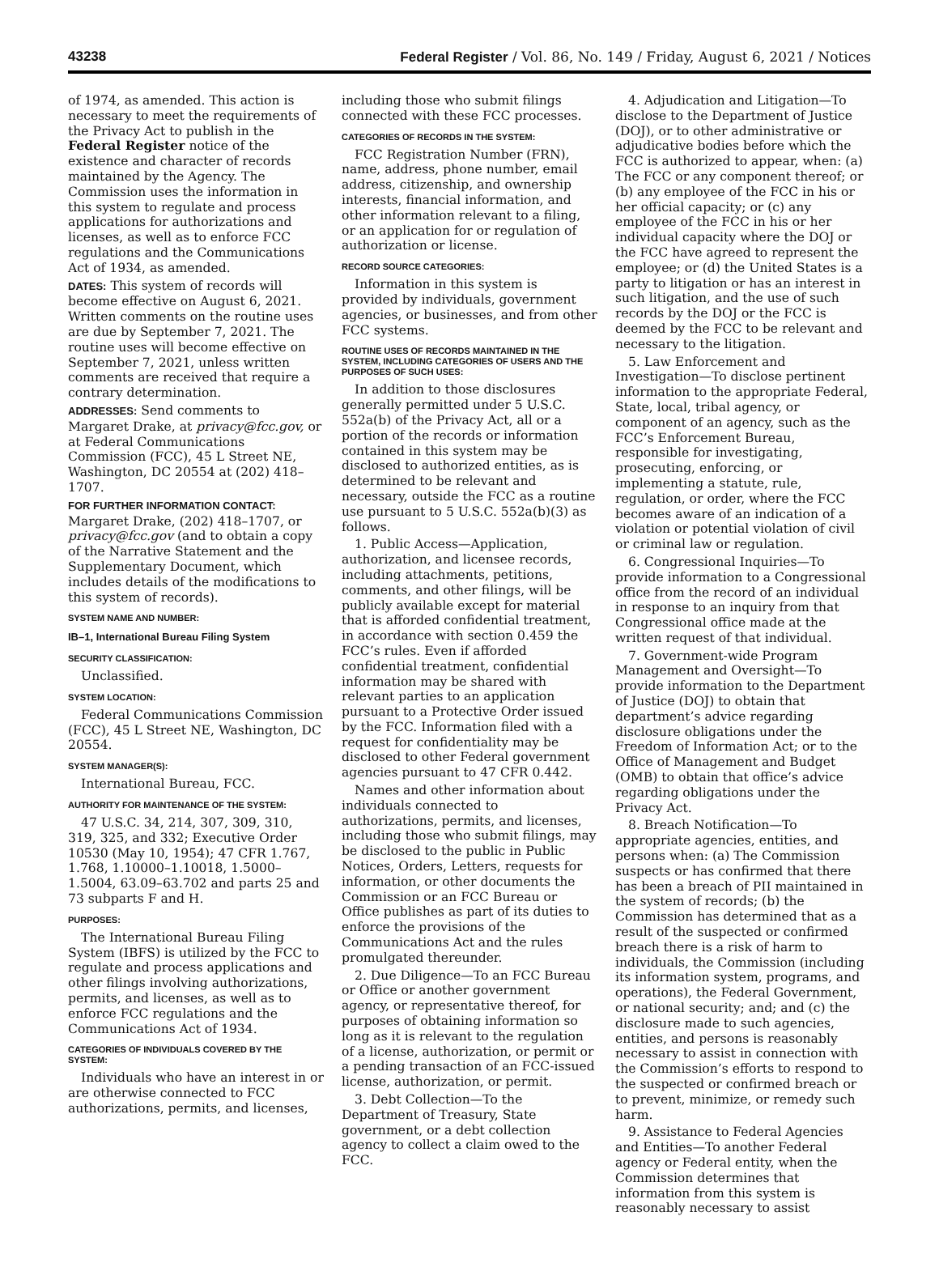43238 Federal Register / Vol. 86, No. 149 / Friday, August 6, 2021 / Notices
of 1974, as amended. This action is necessary to meet the requirements of the Privacy Act to publish in the Federal Register notice of the existence and character of records maintained by the Agency. The Commission uses the information in this system to regulate and process applications for authorizations and licenses, as well as to enforce FCC regulations and the Communications Act of 1934, as amended.
DATES: This system of records will become effective on August 6, 2021. Written comments on the routine uses are due by September 7, 2021. The routine uses will become effective on September 7, 2021, unless written comments are received that require a contrary determination.
ADDRESSES: Send comments to Margaret Drake, at privacy@fcc.gov, or at Federal Communications Commission (FCC), 45 L Street NE, Washington, DC 20554 at (202) 418–1707.
FOR FURTHER INFORMATION CONTACT:
Margaret Drake, (202) 418–1707, or privacy@fcc.gov (and to obtain a copy of the Narrative Statement and the Supplementary Document, which includes details of the modifications to this system of records).
SYSTEM NAME AND NUMBER:
IB–1, International Bureau Filing System
SECURITY CLASSIFICATION:
Unclassified.
SYSTEM LOCATION:
Federal Communications Commission (FCC), 45 L Street NE, Washington, DC 20554.
SYSTEM MANAGER(S):
International Bureau, FCC.
AUTHORITY FOR MAINTENANCE OF THE SYSTEM:
47 U.S.C. 34, 214, 307, 309, 310, 319, 325, and 332; Executive Order 10530 (May 10, 1954); 47 CFR 1.767, 1.768, 1.10000–1.10018, 1.5000–1.5004, 63.09–63.702 and parts 25 and 73 subparts F and H.
PURPOSES:
The International Bureau Filing System (IBFS) is utilized by the FCC to regulate and process applications and other filings involving authorizations, permits, and licenses, as well as to enforce FCC regulations and the Communications Act of 1934.
CATEGORIES OF INDIVIDUALS COVERED BY THE SYSTEM:
Individuals who have an interest in or are otherwise connected to FCC authorizations, permits, and licenses,
including those who submit filings connected with these FCC processes.
CATEGORIES OF RECORDS IN THE SYSTEM:
FCC Registration Number (FRN), name, address, phone number, email address, citizenship, and ownership interests, financial information, and other information relevant to a filing, or an application for or regulation of authorization or license.
RECORD SOURCE CATEGORIES:
Information in this system is provided by individuals, government agencies, or businesses, and from other FCC systems.
ROUTINE USES OF RECORDS MAINTAINED IN THE SYSTEM, INCLUDING CATEGORIES OF USERS AND THE PURPOSES OF SUCH USES:
In addition to those disclosures generally permitted under 5 U.S.C. 552a(b) of the Privacy Act, all or a portion of the records or information contained in this system may be disclosed to authorized entities, as is determined to be relevant and necessary, outside the FCC as a routine use pursuant to 5 U.S.C. 552a(b)(3) as follows.
1. Public Access—Application, authorization, and licensee records, including attachments, petitions, comments, and other filings, will be publicly available except for material that is afforded confidential treatment, in accordance with section 0.459 the FCC’s rules. Even if afforded confidential treatment, confidential information may be shared with relevant parties to an application pursuant to a Protective Order issued by the FCC. Information filed with a request for confidentiality may be disclosed to other Federal government agencies pursuant to 47 CFR 0.442.
Names and other information about individuals connected to authorizations, permits, and licenses, including those who submit filings, may be disclosed to the public in Public Notices, Orders, Letters, requests for information, or other documents the Commission or an FCC Bureau or Office publishes as part of its duties to enforce the provisions of the Communications Act and the rules promulgated thereunder.
2. Due Diligence—To an FCC Bureau or Office or another government agency, or representative thereof, for purposes of obtaining information so long as it is relevant to the regulation of a license, authorization, or permit or a pending transaction of an FCC-issued license, authorization, or permit.
3. Debt Collection—To the Department of Treasury, State government, or a debt collection agency to collect a claim owed to the FCC.
4. Adjudication and Litigation—To disclose to the Department of Justice (DOJ), or to other administrative or adjudicative bodies before which the FCC is authorized to appear, when: (a) The FCC or any component thereof; or (b) any employee of the FCC in his or her official capacity; or (c) any employee of the FCC in his or her individual capacity where the DOJ or the FCC have agreed to represent the employee; or (d) the United States is a party to litigation or has an interest in such litigation, and the use of such records by the DOJ or the FCC is deemed by the FCC to be relevant and necessary to the litigation.
5. Law Enforcement and Investigation—To disclose pertinent information to the appropriate Federal, State, local, tribal agency, or component of an agency, such as the FCC’s Enforcement Bureau, responsible for investigating, prosecuting, enforcing, or implementing a statute, rule, regulation, or order, where the FCC becomes aware of an indication of a violation or potential violation of civil or criminal law or regulation.
6. Congressional Inquiries—To provide information to a Congressional office from the record of an individual in response to an inquiry from that Congressional office made at the written request of that individual.
7. Government-wide Program Management and Oversight—To provide information to the Department of Justice (DOJ) to obtain that department’s advice regarding disclosure obligations under the Freedom of Information Act; or to the Office of Management and Budget (OMB) to obtain that office’s advice regarding obligations under the Privacy Act.
8. Breach Notification—To appropriate agencies, entities, and persons when: (a) The Commission suspects or has confirmed that there has been a breach of PII maintained in the system of records; (b) the Commission has determined that as a result of the suspected or confirmed breach there is a risk of harm to individuals, the Commission (including its information system, programs, and operations), the Federal Government, or national security; and; and (c) the disclosure made to such agencies, entities, and persons is reasonably necessary to assist in connection with the Commission’s efforts to respond to the suspected or confirmed breach or to prevent, minimize, or remedy such harm.
9. Assistance to Federal Agencies and Entities—To another Federal agency or Federal entity, when the Commission determines that information from this system is reasonably necessary to assist